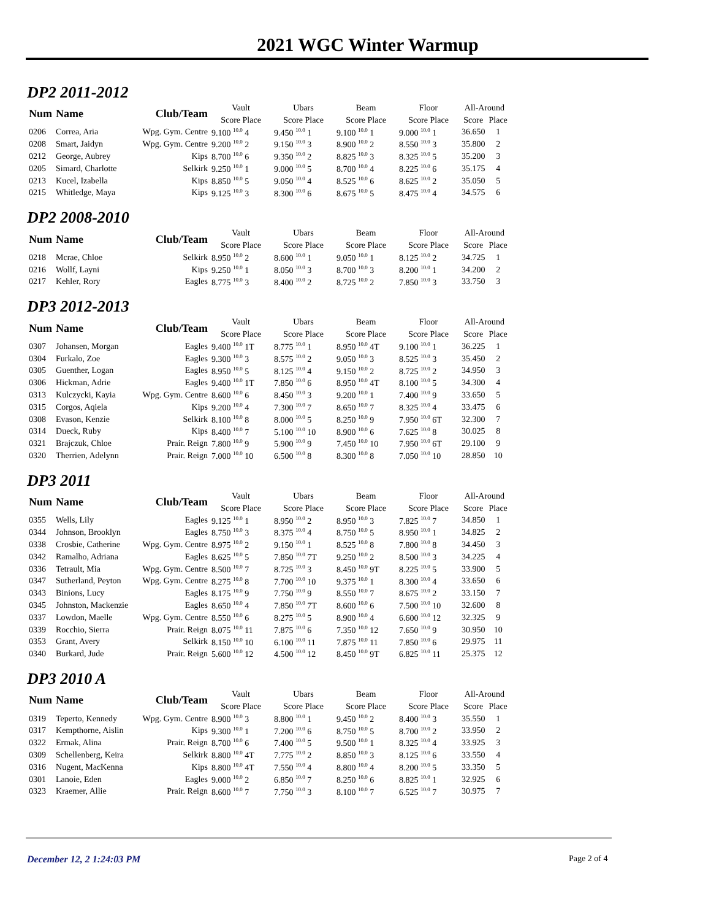2021 WGC Winter Warmup
DP2 2011-2012
| Num | Name | Club/Team | Vault | Ubars | Beam | Floor | All-Around | |
| --- | --- | --- | --- | --- | --- | --- | --- | --- |
| | | | Score Place | Score Place | Score Place | Score Place | Score | Place |
| 0206 | Correa, Aria | Wpg. Gym. Centre | 9.100 <sup>10.0</sup> 4 | 9.450 <sup>10.0</sup> 1 | 9.100 <sup>10.0</sup> 1 | 9.000 <sup>10.0</sup> 1 | 36.650 | 1 |
| 0208 | Smart, Jaidyn | Wpg. Gym. Centre | 9.200 <sup>10.0</sup> 2 | 9.150 <sup>10.0</sup> 3 | 8.900 <sup>10.0</sup> 2 | 8.550 <sup>10.0</sup> 3 | 35.800 | 2 |
| 0212 | George, Aubrey | Kips | 8.700 <sup>10.0</sup> 6 | 9.350 <sup>10.0</sup> 2 | 8.825 <sup>10.0</sup> 3 | 8.325 <sup>10.0</sup> 5 | 35.200 | 3 |
| 0205 | Simard, Charlotte | Selkirk | 9.250 <sup>10.0</sup> 1 | 9.000 <sup>10.0</sup> 5 | 8.700 <sup>10.0</sup> 4 | 8.225 <sup>10.0</sup> 6 | 35.175 | 4 |
| 0213 | Kucel, Izabella | Kips | 8.850 <sup>10.0</sup> 5 | 9.050 <sup>10.0</sup> 4 | 8.525 <sup>10.0</sup> 6 | 8.625 <sup>10.0</sup> 2 | 35.050 | 5 |
| 0215 | Whitledge, Maya | Kips | 9.125 <sup>10.0</sup> 3 | 8.300 <sup>10.0</sup> 6 | 8.675 <sup>10.0</sup> 5 | 8.475 <sup>10.0</sup> 4 | 34.575 | 6 |
DP2 2008-2010
| Num | Name | Club/Team | Vault | Ubars | Beam | Floor | All-Around | |
| --- | --- | --- | --- | --- | --- | --- | --- | --- |
| | | | Score Place | Score Place | Score Place | Score Place | Score | Place |
| 0218 | Mcrae, Chloe | Selkirk | 8.950 <sup>10.0</sup> 2 | 8.600 <sup>10.0</sup> 1 | 9.050 <sup>10.0</sup> 1 | 8.125 <sup>10.0</sup> 2 | 34.725 | 1 |
| 0216 | Wollf, Layni | Kips | 9.250 <sup>10.0</sup> 1 | 8.050 <sup>10.0</sup> 3 | 8.700 <sup>10.0</sup> 3 | 8.200 <sup>10.0</sup> 1 | 34.200 | 2 |
| 0217 | Kehler, Rory | Eagles | 8.775 <sup>10.0</sup> 3 | 8.400 <sup>10.0</sup> 2 | 8.725 <sup>10.0</sup> 2 | 7.850 <sup>10.0</sup> 3 | 33.750 | 3 |
DP3 2012-2013
| Num | Name | Club/Team | Vault | Ubars | Beam | Floor | All-Around | |
| --- | --- | --- | --- | --- | --- | --- | --- | --- |
| | | | Score Place | Score Place | Score Place | Score Place | Score | Place |
| 0307 | Johansen, Morgan | Eagles | 9.400 <sup>10.0</sup> 1T | 8.775 <sup>10.0</sup> 1 | 8.950 <sup>10.0</sup> 4T | 9.100 <sup>10.0</sup> 1 | 36.225 | 1 |
| 0304 | Furkalo, Zoe | Eagles | 9.300 <sup>10.0</sup> 3 | 8.575 <sup>10.0</sup> 2 | 9.050 <sup>10.0</sup> 3 | 8.525 <sup>10.0</sup> 3 | 35.450 | 2 |
| 0305 | Guenther, Logan | Eagles | 8.950 <sup>10.0</sup> 5 | 8.125 <sup>10.0</sup> 4 | 9.150 <sup>10.0</sup> 2 | 8.725 <sup>10.0</sup> 2 | 34.950 | 3 |
| 0306 | Hickman, Adrie | Eagles | 9.400 <sup>10.0</sup> 1T | 7.850 <sup>10.0</sup> 6 | 8.950 <sup>10.0</sup> 4T | 8.100 <sup>10.0</sup> 5 | 34.300 | 4 |
| 0313 | Kulczycki, Kayia | Wpg. Gym. Centre | 8.600 <sup>10.0</sup> 6 | 8.450 <sup>10.0</sup> 3 | 9.200 <sup>10.0</sup> 1 | 7.400 <sup>10.0</sup> 9 | 33.650 | 5 |
| 0315 | Corgos, Aqiela | Kips | 9.200 <sup>10.0</sup> 4 | 7.300 <sup>10.0</sup> 7 | 8.650 <sup>10.0</sup> 7 | 8.325 <sup>10.0</sup> 4 | 33.475 | 6 |
| 0308 | Evason, Kenzie | Selkirk | 8.100 <sup>10.0</sup> 8 | 8.000 <sup>10.0</sup> 5 | 8.250 <sup>10.0</sup> 9 | 7.950 <sup>10.0</sup> 6T | 32.300 | 7 |
| 0314 | Dueck, Ruby | Kips | 8.400 <sup>10.0</sup> 7 | 5.100 <sup>10.0</sup> 10 | 8.900 <sup>10.0</sup> 6 | 7.625 <sup>10.0</sup> 8 | 30.025 | 8 |
| 0321 | Brajczuk, Chloe | Prair. Reign | 7.800 <sup>10.0</sup> 9 | 5.900 <sup>10.0</sup> 9 | 7.450 <sup>10.0</sup> 10 | 7.950 <sup>10.0</sup> 6T | 29.100 | 9 |
| 0320 | Therrien, Adelynn | Prair. Reign | 7.000 <sup>10.0</sup> 10 | 6.500 <sup>10.0</sup> 8 | 8.300 <sup>10.0</sup> 8 | 7.050 <sup>10.0</sup> 10 | 28.850 | 10 |
DP3 2011
| Num | Name | Club/Team | Vault | Ubars | Beam | Floor | All-Around | |
| --- | --- | --- | --- | --- | --- | --- | --- | --- |
| | | | Score Place | Score Place | Score Place | Score Place | Score | Place |
| 0355 | Wells, Lily | Eagles | 9.125 <sup>10.0</sup> 1 | 8.950 <sup>10.0</sup> 2 | 8.950 <sup>10.0</sup> 3 | 7.825 <sup>10.0</sup> 7 | 34.850 | 1 |
| 0344 | Johnson, Brooklyn | Eagles | 8.750 <sup>10.0</sup> 3 | 8.375 <sup>10.0</sup> 4 | 8.750 <sup>10.0</sup> 5 | 8.950 <sup>10.0</sup> 1 | 34.825 | 2 |
| 0338 | Crosbie, Catherine | Wpg. Gym. Centre | 8.975 <sup>10.0</sup> 2 | 9.150 <sup>10.0</sup> 1 | 8.525 <sup>10.0</sup> 8 | 7.800 <sup>10.0</sup> 8 | 34.450 | 3 |
| 0342 | Ramalho, Adriana | Eagles | 8.625 <sup>10.0</sup> 5 | 7.850 <sup>10.0</sup> 7T | 9.250 <sup>10.0</sup> 2 | 8.500 <sup>10.0</sup> 3 | 34.225 | 4 |
| 0336 | Tetrault, Mia | Wpg. Gym. Centre | 8.500 <sup>10.0</sup> 7 | 8.725 <sup>10.0</sup> 3 | 8.450 <sup>10.0</sup> 9T | 8.225 <sup>10.0</sup> 5 | 33.900 | 5 |
| 0347 | Sutherland, Peyton | Wpg. Gym. Centre | 8.275 <sup>10.0</sup> 8 | 7.700 <sup>10.0</sup> 10 | 9.375 <sup>10.0</sup> 1 | 8.300 <sup>10.0</sup> 4 | 33.650 | 6 |
| 0343 | Binions, Lucy | Eagles | 8.175 <sup>10.0</sup> 9 | 7.750 <sup>10.0</sup> 9 | 8.550 <sup>10.0</sup> 7 | 8.675 <sup>10.0</sup> 2 | 33.150 | 7 |
| 0345 | Johnston, Mackenzie | Eagles | 8.650 <sup>10.0</sup> 4 | 7.850 <sup>10.0</sup> 7T | 8.600 <sup>10.0</sup> 6 | 7.500 <sup>10.0</sup> 10 | 32.600 | 8 |
| 0337 | Lowdon, Maelle | Wpg. Gym. Centre | 8.550 <sup>10.0</sup> 6 | 8.275 <sup>10.0</sup> 5 | 8.900 <sup>10.0</sup> 4 | 6.600 <sup>10.0</sup> 12 | 32.325 | 9 |
| 0339 | Rocchio, Sierra | Prair. Reign | 8.075 <sup>10.0</sup> 11 | 7.875 <sup>10.0</sup> 6 | 7.350 <sup>10.0</sup> 12 | 7.650 <sup>10.0</sup> 9 | 30.950 | 10 |
| 0353 | Grant, Avery | Selkirk | 8.150 <sup>10.0</sup> 10 | 6.100 <sup>10.0</sup> 11 | 7.875 <sup>10.0</sup> 11 | 7.850 <sup>10.0</sup> 6 | 29.975 | 11 |
| 0340 | Burkard, Jude | Prair. Reign | 5.600 <sup>10.0</sup> 12 | 4.500 <sup>10.0</sup> 12 | 8.450 <sup>10.0</sup> 9T | 6.825 <sup>10.0</sup> 11 | 25.375 | 12 |
DP3 2010 A
| Num | Name | Club/Team | Vault | Ubars | Beam | Floor | All-Around | |
| --- | --- | --- | --- | --- | --- | --- | --- | --- |
| | | | Score Place | Score Place | Score Place | Score Place | Score | Place |
| 0319 | Teperto, Kennedy | Wpg. Gym. Centre | 8.900 <sup>10.0</sup> 3 | 8.800 <sup>10.0</sup> 1 | 9.450 <sup>10.0</sup> 2 | 8.400 <sup>10.0</sup> 3 | 35.550 | 1 |
| 0317 | Kempthorne, Aislin | Kips | 9.300 <sup>10.0</sup> 1 | 7.200 <sup>10.0</sup> 6 | 8.750 <sup>10.0</sup> 5 | 8.700 <sup>10.0</sup> 2 | 33.950 | 2 |
| 0322 | Ermak, Alina | Prair. Reign | 8.700 <sup>10.0</sup> 6 | 7.400 <sup>10.0</sup> 5 | 9.500 <sup>10.0</sup> 1 | 8.325 <sup>10.0</sup> 4 | 33.925 | 3 |
| 0309 | Schellenberg, Keira | Selkirk | 8.800 <sup>10.0</sup> 4T | 7.775 <sup>10.0</sup> 2 | 8.850 <sup>10.0</sup> 3 | 8.125 <sup>10.0</sup> 6 | 33.550 | 4 |
| 0316 | Nugent, MacKenna | Kips | 8.800 <sup>10.0</sup> 4T | 7.550 <sup>10.0</sup> 4 | 8.800 <sup>10.0</sup> 4 | 8.200 <sup>10.0</sup> 5 | 33.350 | 5 |
| 0301 | Lanoie, Eden | Eagles | 9.000 <sup>10.0</sup> 2 | 6.850 <sup>10.0</sup> 7 | 8.250 <sup>10.0</sup> 6 | 8.825 <sup>10.0</sup> 1 | 32.925 | 6 |
| 0323 | Kraemer, Allie | Prair. Reign | 8.600 <sup>10.0</sup> 7 | 7.750 <sup>10.0</sup> 3 | 8.100 <sup>10.0</sup> 7 | 6.525 <sup>10.0</sup> 7 | 30.975 | 7 |
December 12, 2 1:24:03 PM Page 2 of 4